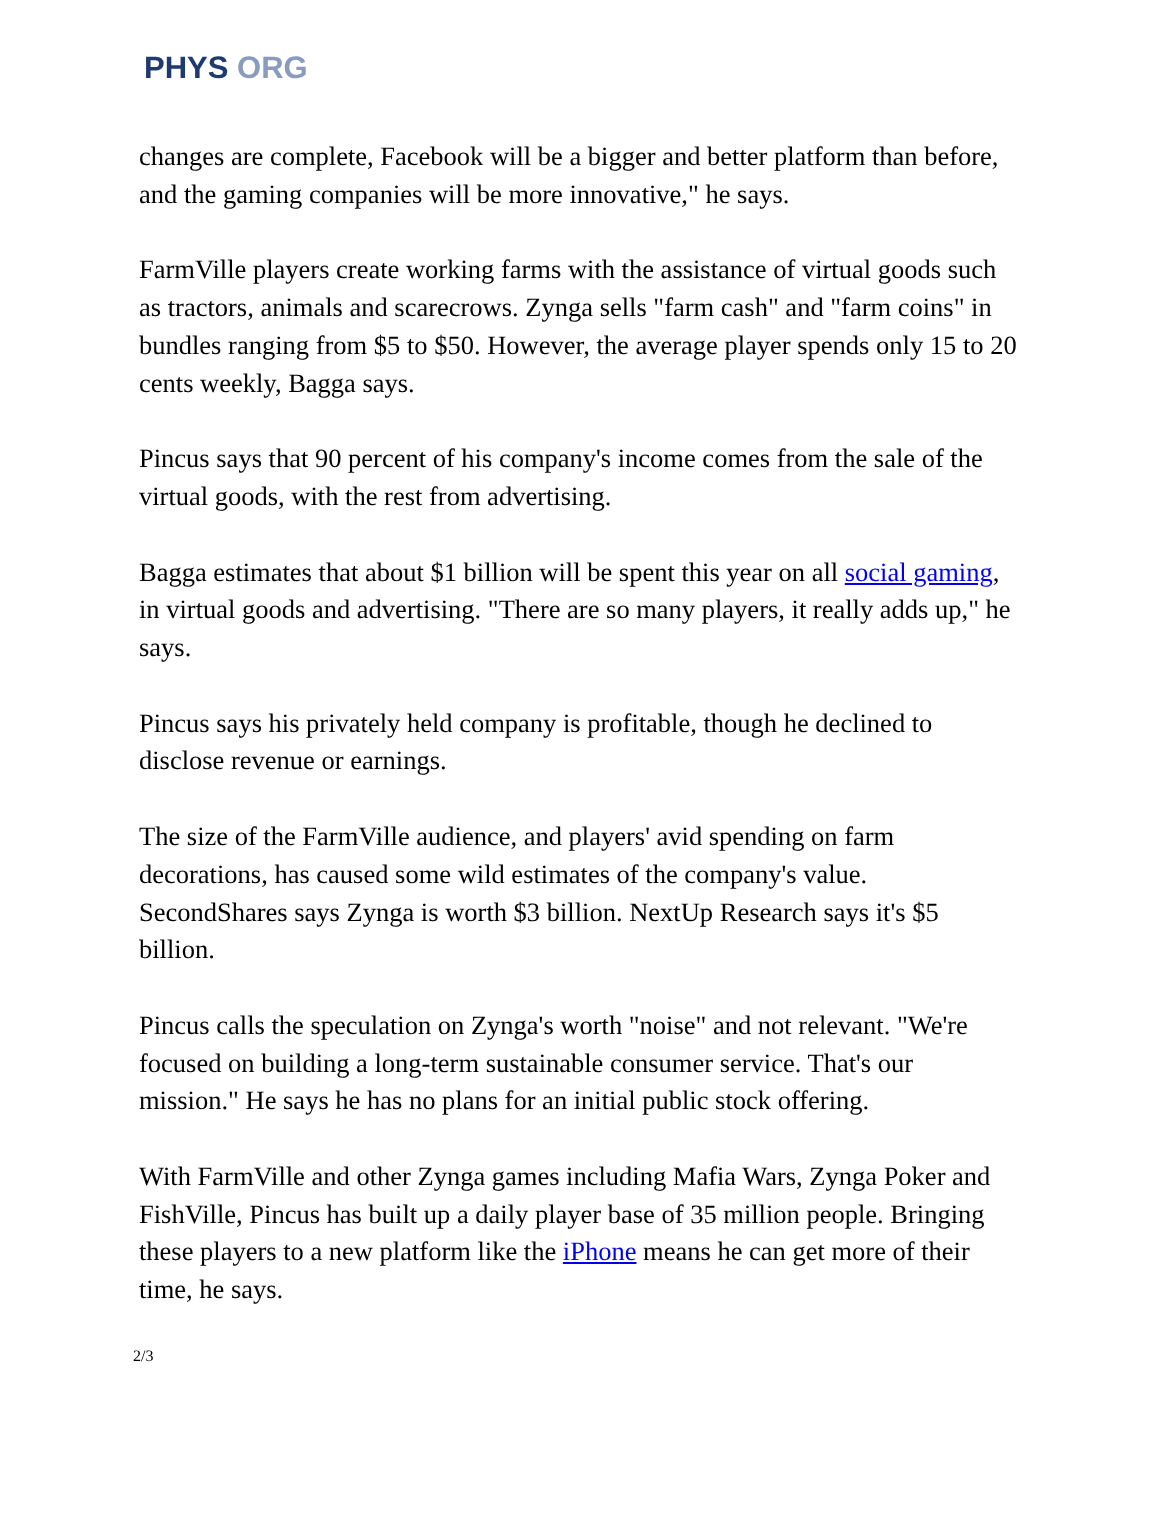PHYS ORG
changes are complete, Facebook will be a bigger and better platform than before, and the gaming companies will be more innovative," he says.
FarmVille players create working farms with the assistance of virtual goods such as tractors, animals and scarecrows. Zynga sells "farm cash" and "farm coins" in bundles ranging from $5 to $50. However, the average player spends only 15 to 20 cents weekly, Bagga says.
Pincus says that 90 percent of his company's income comes from the sale of the virtual goods, with the rest from advertising.
Bagga estimates that about $1 billion will be spent this year on all social gaming, in virtual goods and advertising. "There are so many players, it really adds up," he says.
Pincus says his privately held company is profitable, though he declined to disclose revenue or earnings.
The size of the FarmVille audience, and players' avid spending on farm decorations, has caused some wild estimates of the company's value. SecondShares says Zynga is worth $3 billion. NextUp Research says it's $5 billion.
Pincus calls the speculation on Zynga's worth "noise" and not relevant. "We're focused on building a long-term sustainable consumer service. That's our mission." He says he has no plans for an initial public stock offering.
With FarmVille and other Zynga games including Mafia Wars, Zynga Poker and FishVille, Pincus has built up a daily player base of 35 million people. Bringing these players to a new platform like the iPhone means he can get more of their time, he says.
2/3